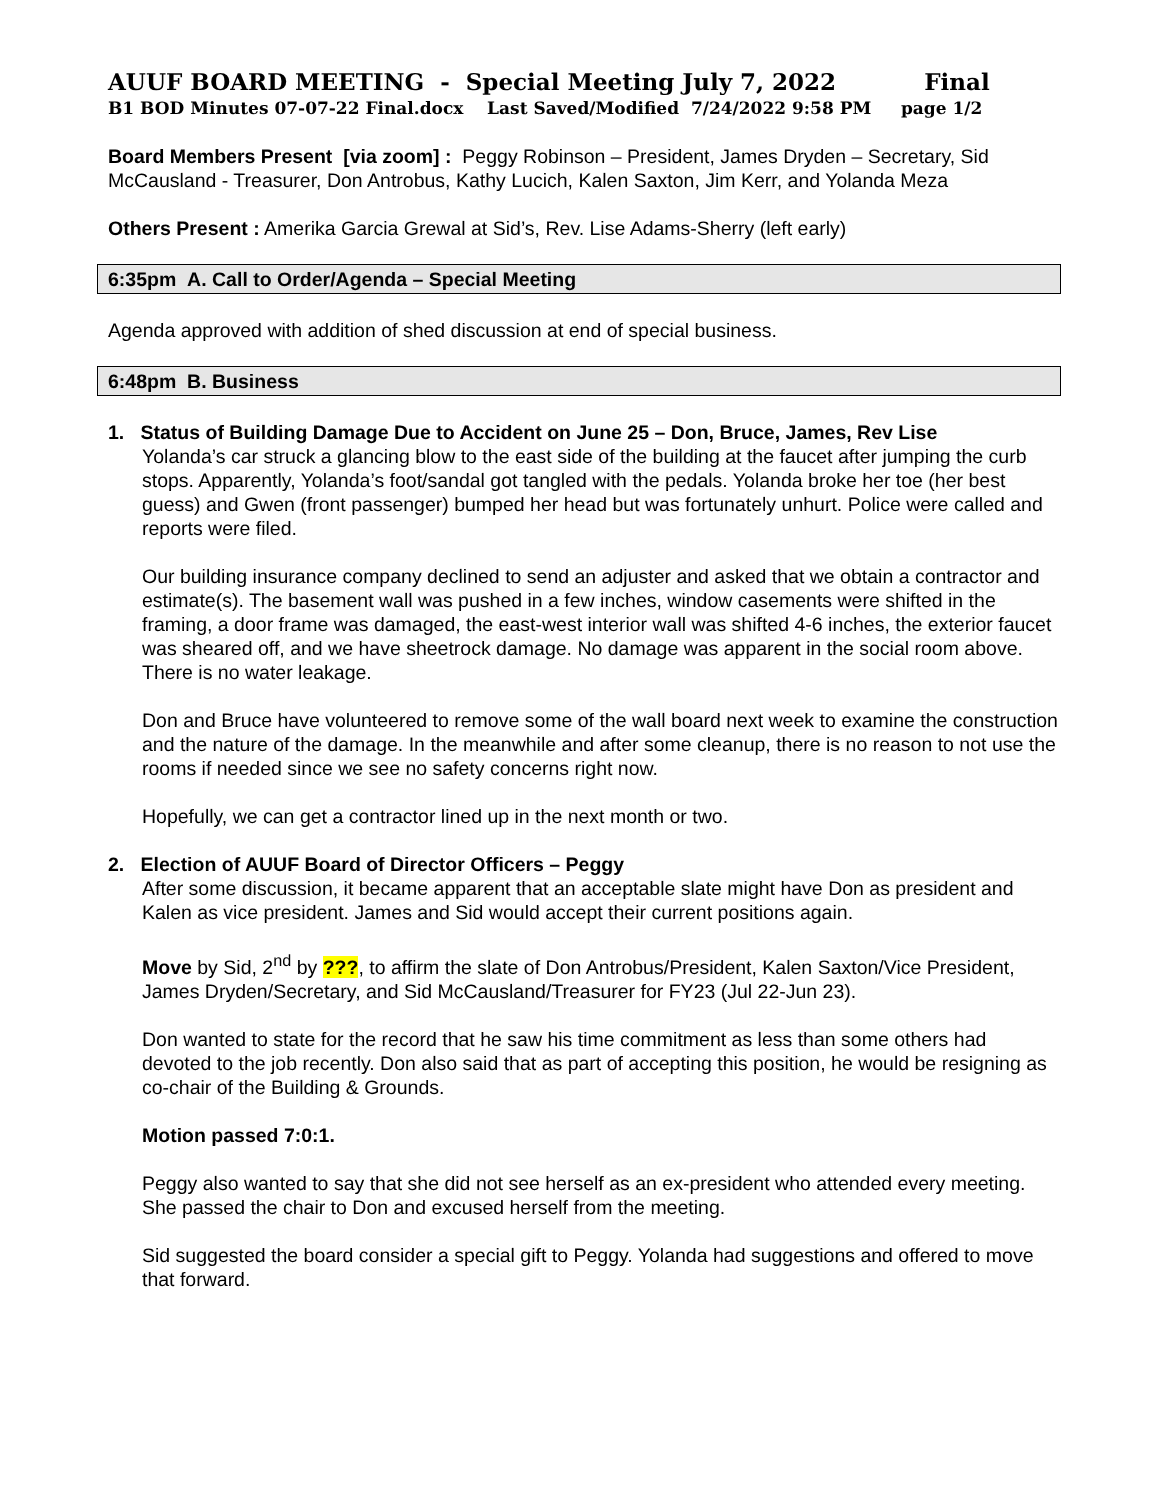AUUF BOARD MEETING - Special Meeting July 7, 2022 Final
B1 BOD Minutes 07-07-22 Final.docx Last Saved/Modified 7/24/2022 9:58 PM page 1/2
Board Members Present [via zoom] : Peggy Robinson – President, James Dryden – Secretary, Sid McCausland - Treasurer, Don Antrobus, Kathy Lucich, Kalen Saxton, Jim Kerr, and Yolanda Meza
Others Present : Amerika Garcia Grewal at Sid’s, Rev. Lise Adams-Sherry (left early)
6:35pm A. Call to Order/Agenda – Special Meeting
Agenda approved with addition of shed discussion at end of special business.
6:48pm B. Business
1. Status of Building Damage Due to Accident on June 25 – Don, Bruce, James, Rev Lise
Yolanda’s car struck a glancing blow to the east side of the building at the faucet after jumping the curb stops. Apparently, Yolanda’s foot/sandal got tangled with the pedals. Yolanda broke her toe (her best guess) and Gwen (front passenger) bumped her head but was fortunately unhurt. Police were called and reports were filed.
Our building insurance company declined to send an adjuster and asked that we obtain a contractor and estimate(s). The basement wall was pushed in a few inches, window casements were shifted in the framing, a door frame was damaged, the east-west interior wall was shifted 4-6 inches, the exterior faucet was sheared off, and we have sheetrock damage. No damage was apparent in the social room above. There is no water leakage.
Don and Bruce have volunteered to remove some of the wall board next week to examine the construction and the nature of the damage. In the meanwhile and after some cleanup, there is no reason to not use the rooms if needed since we see no safety concerns right now.
Hopefully, we can get a contractor lined up in the next month or two.
2. Election of AUUF Board of Director Officers – Peggy
After some discussion, it became apparent that an acceptable slate might have Don as president and Kalen as vice president. James and Sid would accept their current positions again.
Move by Sid, 2<sup>nd</sup> by ???, to affirm the slate of Don Antrobus/President, Kalen Saxton/Vice President, James Dryden/Secretary, and Sid McCausland/Treasurer for FY23 (Jul 22-Jun 23).
Don wanted to state for the record that he saw his time commitment as less than some others had devoted to the job recently. Don also said that as part of accepting this position, he would be resigning as co-chair of the Building & Grounds.
Motion passed 7:0:1.
Peggy also wanted to say that she did not see herself as an ex-president who attended every meeting. She passed the chair to Don and excused herself from the meeting.
Sid suggested the board consider a special gift to Peggy. Yolanda had suggestions and offered to move that forward.